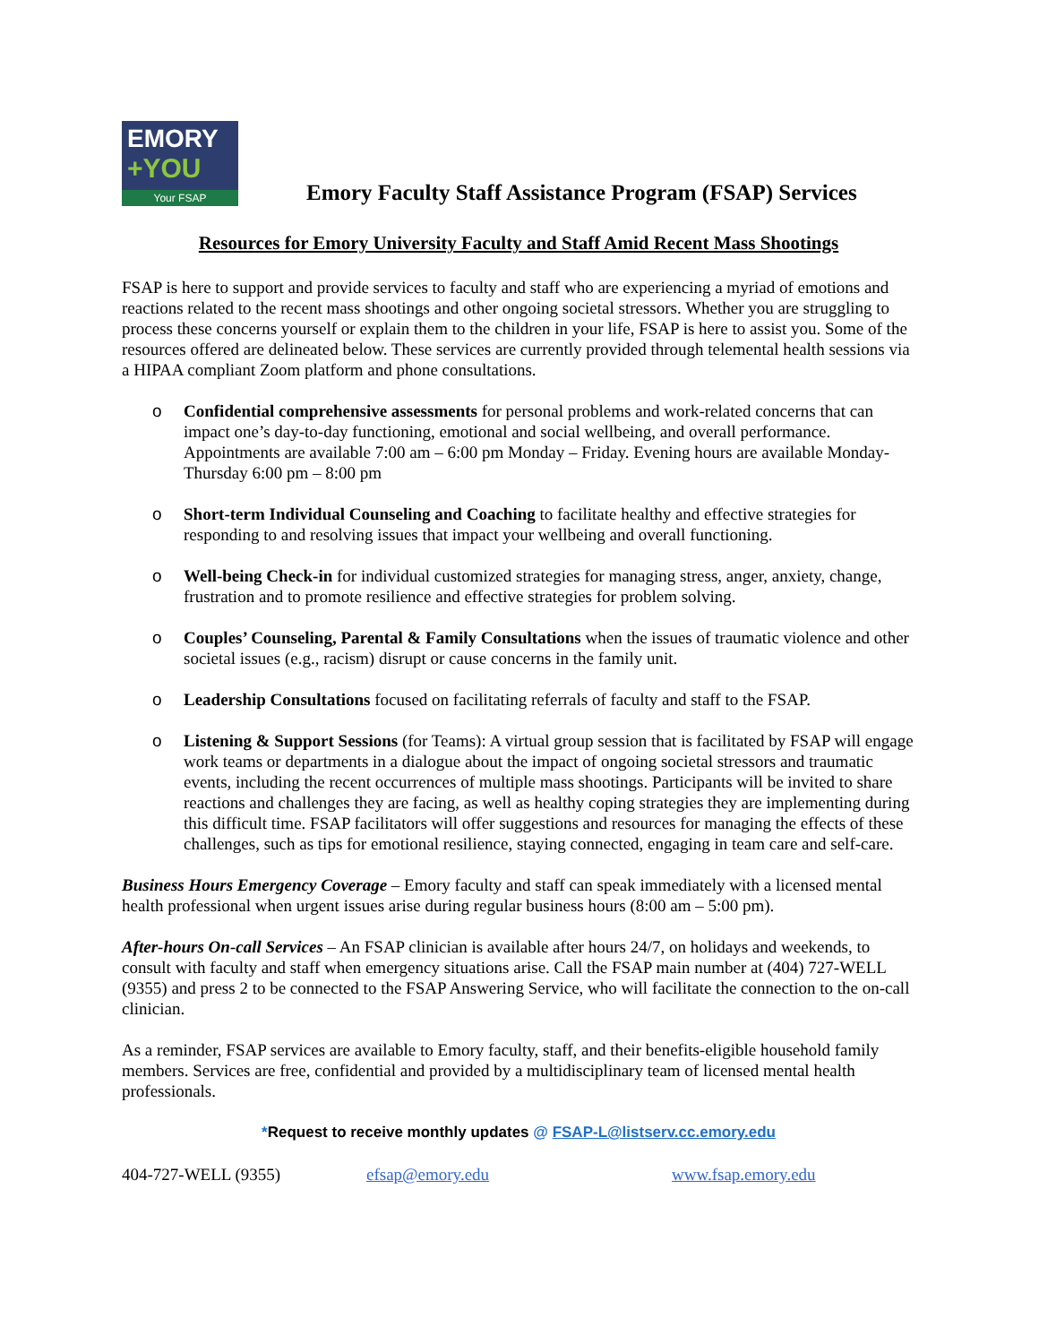EMORY
+YOU
Your FSAP
Emory Faculty Staff Assistance Program (FSAP) Services
Resources for Emory University Faculty and Staff Amid Recent Mass Shootings
FSAP is here to support and provide services to faculty and staff who are experiencing a myriad of emotions and reactions related to the recent mass shootings and other ongoing societal stressors. Whether you are struggling to process these concerns yourself or explain them to the children in your life, FSAP is here to assist you. Some of the resources offered are delineated below. These services are currently provided through telemental health sessions via a HIPAA compliant Zoom platform and phone consultations.
o Confidential comprehensive assessments for personal problems and work-related concerns that can impact one’s day-to-day functioning, emotional and social wellbeing, and overall performance. Appointments are available 7:00 am – 6:00 pm Monday – Friday. Evening hours are available Monday-Thursday 6:00 pm – 8:00 pm
o Short-term Individual Counseling and Coaching to facilitate healthy and effective strategies for responding to and resolving issues that impact your wellbeing and overall functioning.
o Well-being Check-in for individual customized strategies for managing stress, anger, anxiety, change, frustration and to promote resilience and effective strategies for problem solving.
o Couples’ Counseling, Parental & Family Consultations when the issues of traumatic violence and other societal issues (e.g., racism) disrupt or cause concerns in the family unit.
o Leadership Consultations focused on facilitating referrals of faculty and staff to the FSAP.
o Listening & Support Sessions (for Teams): A virtual group session that is facilitated by FSAP will engage work teams or departments in a dialogue about the impact of ongoing societal stressors and traumatic events, including the recent occurrences of multiple mass shootings. Participants will be invited to share reactions and challenges they are facing, as well as healthy coping strategies they are implementing during this difficult time. FSAP facilitators will offer suggestions and resources for managing the effects of these challenges, such as tips for emotional resilience, staying connected, engaging in team care and self-care.
Business Hours Emergency Coverage – Emory faculty and staff can speak immediately with a licensed mental health professional when urgent issues arise during regular business hours (8:00 am – 5:00 pm).
After-hours On-call Services – An FSAP clinician is available after hours 24/7, on holidays and weekends, to consult with faculty and staff when emergency situations arise. Call the FSAP main number at (404) 727-WELL (9355) and press 2 to be connected to the FSAP Answering Service, who will facilitate the connection to the on-call clinician.
As a reminder, FSAP services are available to Emory faculty, staff, and their benefits-eligible household family members. Services are free, confidential and provided by a multidisciplinary team of licensed mental health professionals.
*Request to receive monthly updates @ FSAP-L@listserv.cc.emory.edu
404-727-WELL (9355) efsap@emory.edu www.fsap.emory.edu